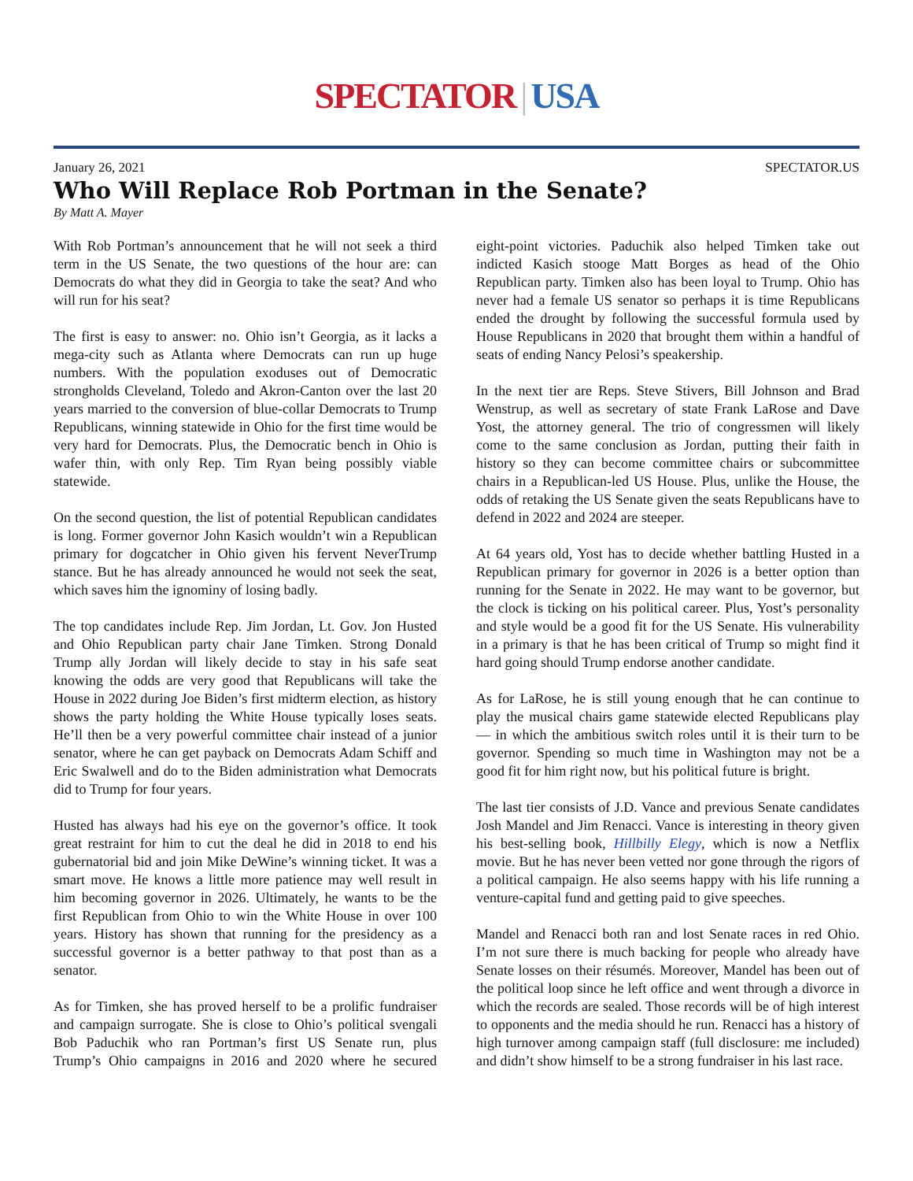SPECTATOR | USA
January 26, 2021 SPECTATOR.US
Who Will Replace Rob Portman in the Senate?
By Matt A. Mayer
With Rob Portman’s announcement that he will not seek a third term in the US Senate, the two questions of the hour are: can Democrats do what they did in Georgia to take the seat? And who will run for his seat?
The first is easy to answer: no. Ohio isn’t Georgia, as it lacks a mega-city such as Atlanta where Democrats can run up huge numbers. With the population exoduses out of Democratic strongholds Cleveland, Toledo and Akron-Canton over the last 20 years married to the conversion of blue-collar Democrats to Trump Republicans, winning statewide in Ohio for the first time would be very hard for Democrats. Plus, the Democratic bench in Ohio is wafer thin, with only Rep. Tim Ryan being possibly viable statewide.
On the second question, the list of potential Republican candidates is long. Former governor John Kasich wouldn’t win a Republican primary for dogcatcher in Ohio given his fervent NeverTrump stance. But he has already announced he would not seek the seat, which saves him the ignominy of losing badly.
The top candidates include Rep. Jim Jordan, Lt. Gov. Jon Husted and Ohio Republican party chair Jane Timken. Strong Donald Trump ally Jordan will likely decide to stay in his safe seat knowing the odds are very good that Republicans will take the House in 2022 during Joe Biden’s first midterm election, as history shows the party holding the White House typically loses seats. He’ll then be a very powerful committee chair instead of a junior senator, where he can get payback on Democrats Adam Schiff and Eric Swalwell and do to the Biden administration what Democrats did to Trump for four years.
Husted has always had his eye on the governor’s office. It took great restraint for him to cut the deal he did in 2018 to end his gubernatorial bid and join Mike DeWine’s winning ticket. It was a smart move. He knows a little more patience may well result in him becoming governor in 2026. Ultimately, he wants to be the first Republican from Ohio to win the White House in over 100 years. History has shown that running for the presidency as a successful governor is a better pathway to that post than as a senator.
As for Timken, she has proved herself to be a prolific fundraiser and campaign surrogate. She is close to Ohio’s political svengali Bob Paduchik who ran Portman’s first US Senate run, plus Trump’s Ohio campaigns in 2016 and 2020 where he secured eight-point victories. Paduchik also helped Timken take out indicted Kasich stooge Matt Borges as head of the Ohio Republican party. Timken also has been loyal to Trump. Ohio has never had a female US senator so perhaps it is time Republicans ended the drought by following the successful formula used by House Republicans in 2020 that brought them within a handful of seats of ending Nancy Pelosi’s speakership.
In the next tier are Reps. Steve Stivers, Bill Johnson and Brad Wenstrup, as well as secretary of state Frank LaRose and Dave Yost, the attorney general. The trio of congressmen will likely come to the same conclusion as Jordan, putting their faith in history so they can become committee chairs or subcommittee chairs in a Republican-led US House. Plus, unlike the House, the odds of retaking the US Senate given the seats Republicans have to defend in 2022 and 2024 are steeper.
At 64 years old, Yost has to decide whether battling Husted in a Republican primary for governor in 2026 is a better option than running for the Senate in 2022. He may want to be governor, but the clock is ticking on his political career. Plus, Yost’s personality and style would be a good fit for the US Senate. His vulnerability in a primary is that he has been critical of Trump so might find it hard going should Trump endorse another candidate.
As for LaRose, he is still young enough that he can continue to play the musical chairs game statewide elected Republicans play — in which the ambitious switch roles until it is their turn to be governor. Spending so much time in Washington may not be a good fit for him right now, but his political future is bright.
The last tier consists of J.D. Vance and previous Senate candidates Josh Mandel and Jim Renacci. Vance is interesting in theory given his best-selling book, Hillbilly Elegy, which is now a Netflix movie. But he has never been vetted nor gone through the rigors of a political campaign. He also seems happy with his life running a venture-capital fund and getting paid to give speeches.
Mandel and Renacci both ran and lost Senate races in red Ohio. I’m not sure there is much backing for people who already have Senate losses on their résumés. Moreover, Mandel has been out of the political loop since he left office and went through a divorce in which the records are sealed. Those records will be of high interest to opponents and the media should he run. Renacci has a history of high turnover among campaign staff (full disclosure: me included) and didn’t show himself to be a strong fundraiser in his last race.